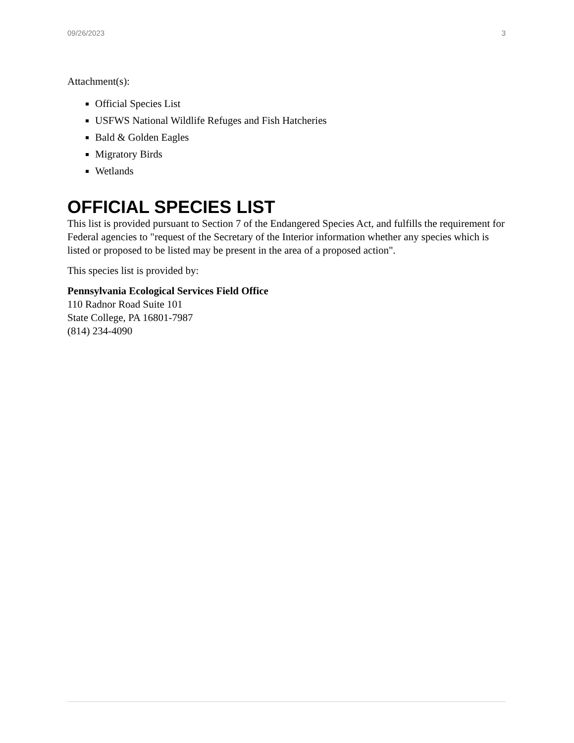09/26/2023 3
Attachment(s):
Official Species List
USFWS National Wildlife Refuges and Fish Hatcheries
Bald & Golden Eagles
Migratory Birds
Wetlands
OFFICIAL SPECIES LIST
This list is provided pursuant to Section 7 of the Endangered Species Act, and fulfills the requirement for Federal agencies to "request of the Secretary of the Interior information whether any species which is listed or proposed to be listed may be present in the area of a proposed action".
This species list is provided by:
Pennsylvania Ecological Services Field Office
110 Radnor Road Suite 101
State College, PA 16801-7987
(814) 234-4090